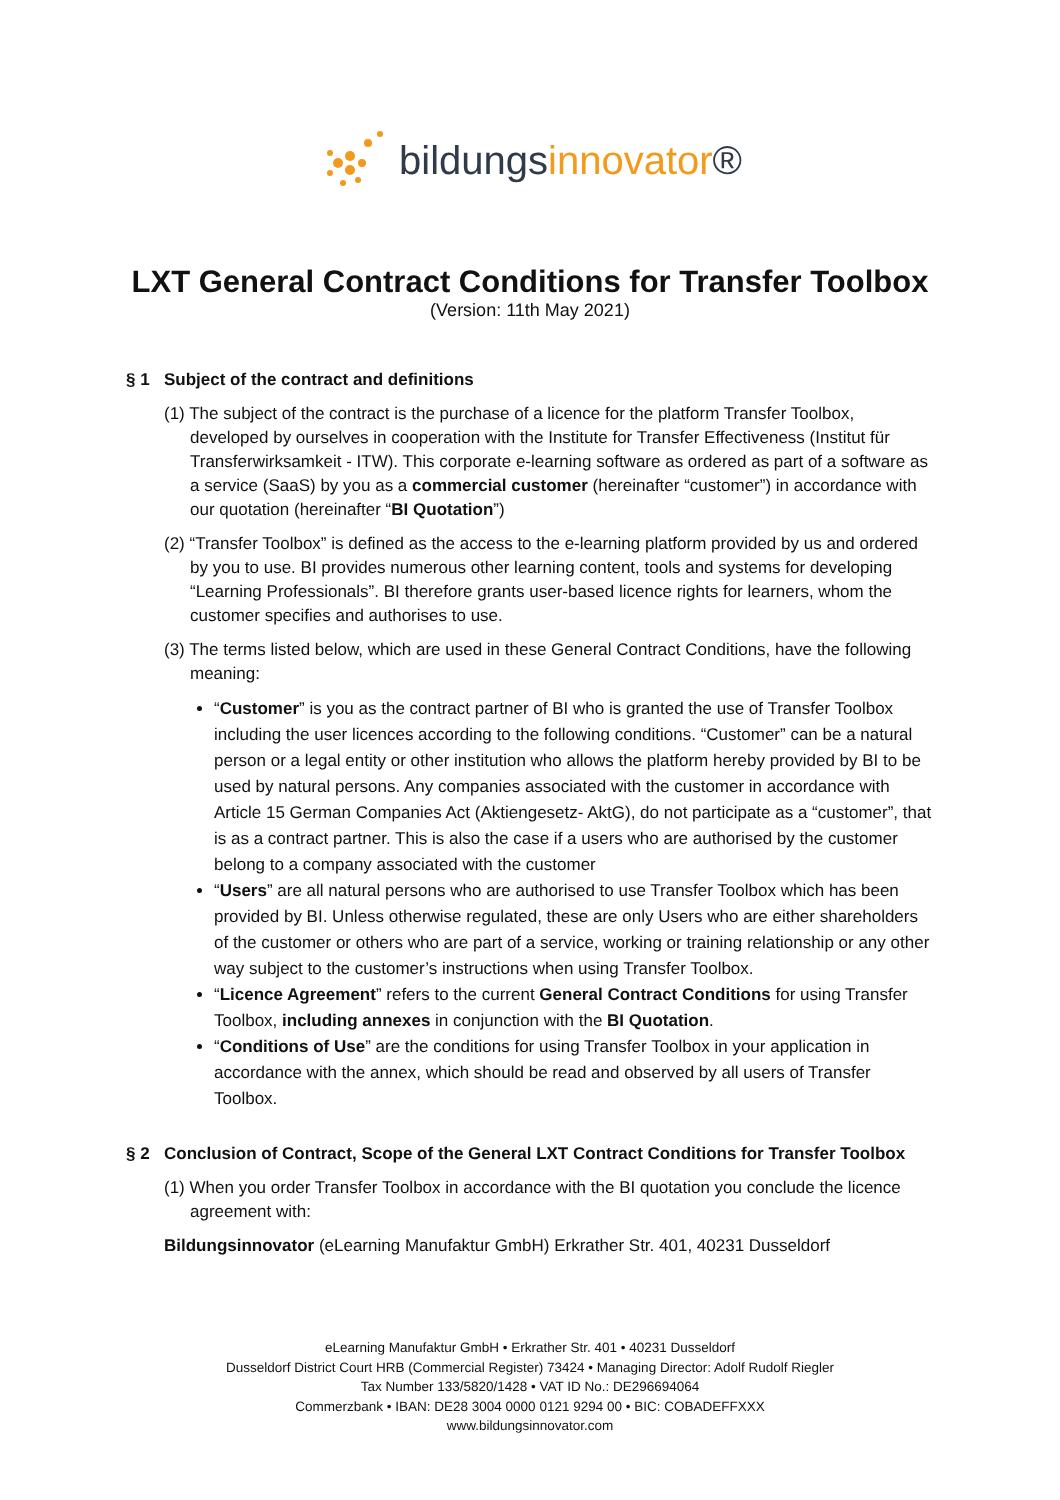bildungsinnovator®
LXT General Contract Conditions for Transfer Toolbox
(Version: 11th May 2021)
§ 1 Subject of the contract and definitions
(1) The subject of the contract is the purchase of a licence for the platform Transfer Toolbox, developed by ourselves in cooperation with the Institute for Transfer Effectiveness (Institut für Transferwirksamkeit - ITW). This corporate e-learning software as ordered as part of a software as a service (SaaS) by you as a commercial customer (hereinafter “customer”) in accordance with our quotation (hereinafter “BI Quotation”)
(2) “Transfer Toolbox” is defined as the access to the e-learning platform provided by us and ordered by you to use. BI provides numerous other learning content, tools and systems for developing “Learning Professionals”. BI therefore grants user-based licence rights for learners, whom the customer specifies and authorises to use.
(3) The terms listed below, which are used in these General Contract Conditions, have the following meaning:
“Customer” is you as the contract partner of BI who is granted the use of Transfer Toolbox including the user licences according to the following conditions. “Customer” can be a natural person or a legal entity or other institution who allows the platform hereby provided by BI to be used by natural persons. Any companies associated with the customer in accordance with Article 15 German Companies Act (Aktiengesetz- AktG), do not participate as a “customer”, that is as a contract partner. This is also the case if a users who are authorised by the customer belong to a company associated with the customer
“Users” are all natural persons who are authorised to use Transfer Toolbox which has been provided by BI. Unless otherwise regulated, these are only Users who are either shareholders of the customer or others who are part of a service, working or training relationship or any other way subject to the customer’s instructions when using Transfer Toolbox.
“Licence Agreement” refers to the current General Contract Conditions for using Transfer Toolbox, including annexes in conjunction with the BI Quotation.
“Conditions of Use” are the conditions for using Transfer Toolbox in your application in accordance with the annex, which should be read and observed by all users of Transfer Toolbox.
§ 2 Conclusion of Contract, Scope of the General LXT Contract Conditions for Transfer Toolbox
(1) When you order Transfer Toolbox in accordance with the BI quotation you conclude the licence agreement with:
Bildungsinnovator (eLearning Manufaktur GmbH) Erkrather Str. 401, 40231 Dusseldorf
eLearning Manufaktur GmbH • Erkrather Str. 401 • 40231 Dusseldorf
Dusseldorf District Court HRB (Commercial Register) 73424 • Managing Director: Adolf Rudolf Riegler
Tax Number 133/5820/1428 • VAT ID No.: DE296694064
Commerzbank • IBAN: DE28 3004 0000 0121 9294 00 • BIC: COBADEFFXXX
www.bildungsinnovator.com